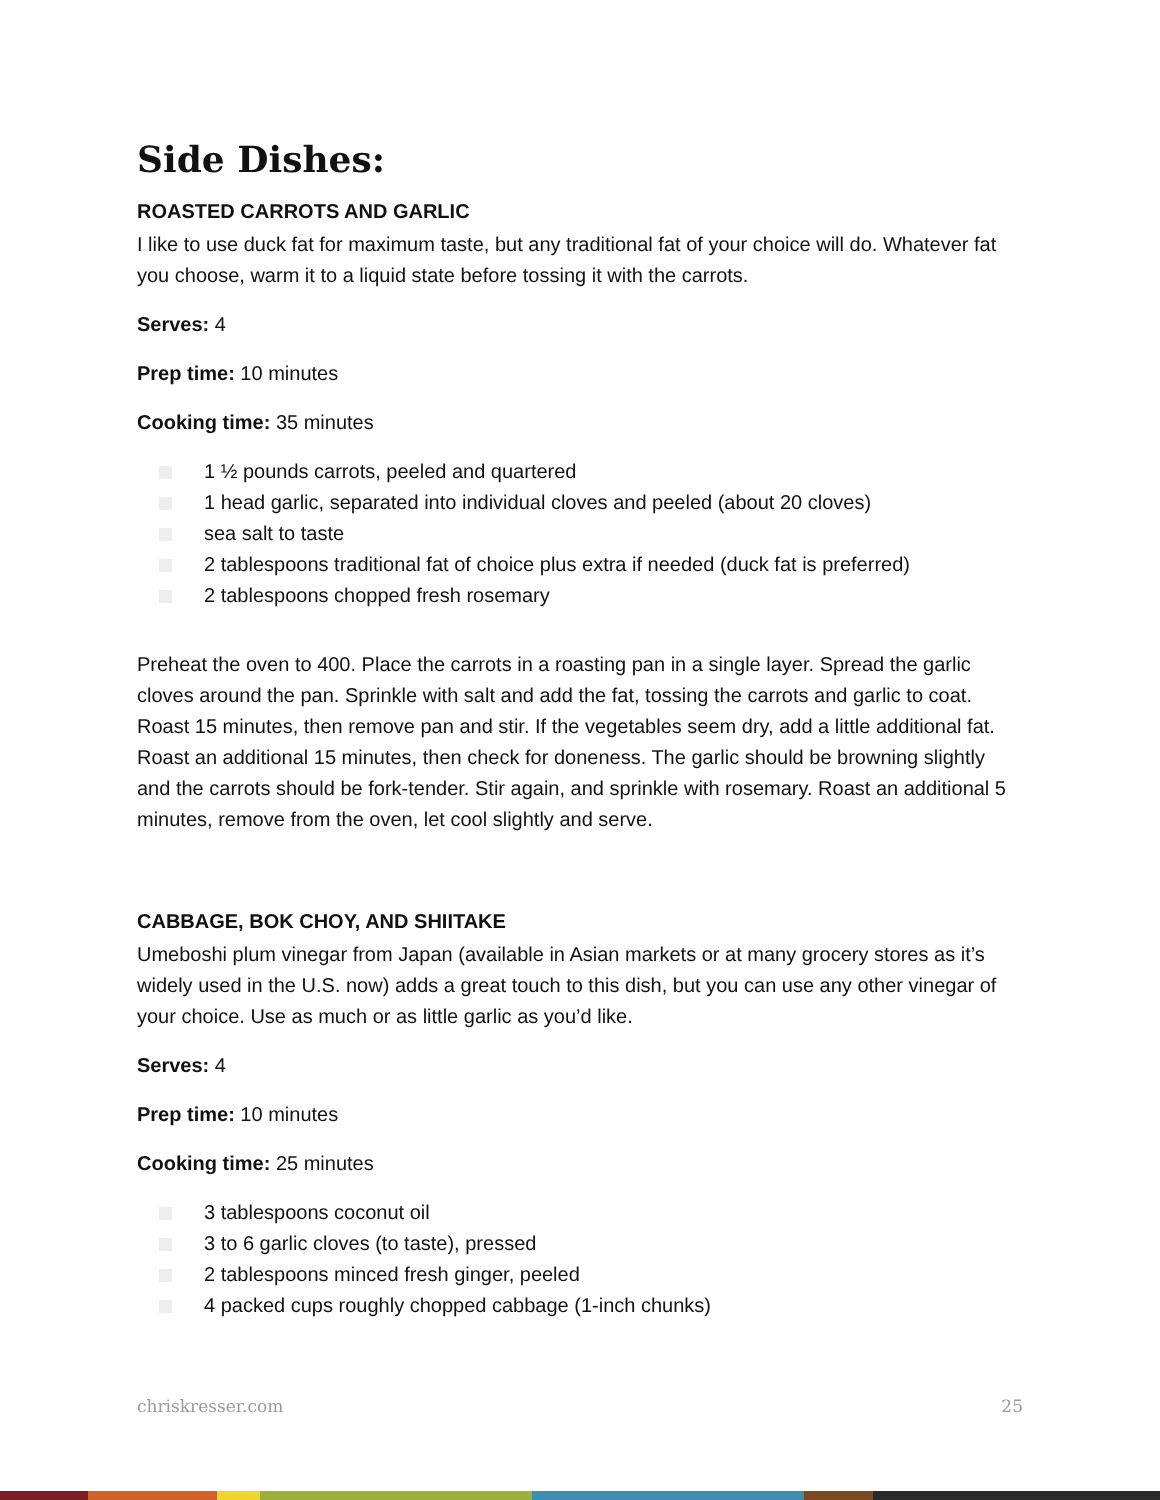Side Dishes:
ROASTED CARROTS AND GARLIC
I like to use duck fat for maximum taste, but any traditional fat of your choice will do. Whatever fat you choose, warm it to a liquid state before tossing it with the carrots.
Serves: 4
Prep time: 10 minutes
Cooking time: 35 minutes
1 ½ pounds carrots, peeled and quartered
1 head garlic, separated into individual cloves and peeled (about 20 cloves)
sea salt to taste
2 tablespoons traditional fat of choice plus extra if needed (duck fat is preferred)
2 tablespoons chopped fresh rosemary
Preheat the oven to 400. Place the carrots in a roasting pan in a single layer. Spread the garlic cloves around the pan. Sprinkle with salt and add the fat, tossing the carrots and garlic to coat. Roast 15 minutes, then remove pan and stir. If the vegetables seem dry, add a little additional fat. Roast an additional 15 minutes, then check for doneness. The garlic should be browning slightly and the carrots should be fork-tender. Stir again, and sprinkle with rosemary. Roast an additional 5 minutes, remove from the oven, let cool slightly and serve.
CABBAGE, BOK CHOY, AND SHIITAKE
Umeboshi plum vinegar from Japan (available in Asian markets or at many grocery stores as it’s widely used in the U.S. now) adds a great touch to this dish, but you can use any other vinegar of your choice. Use as much or as little garlic as you’d like.
Serves: 4
Prep time: 10 minutes
Cooking time: 25 minutes
3 tablespoons coconut oil
3 to 6 garlic cloves (to taste), pressed
2 tablespoons minced fresh ginger, peeled
4 packed cups roughly chopped cabbage (1-inch chunks)
chriskresser.com 25